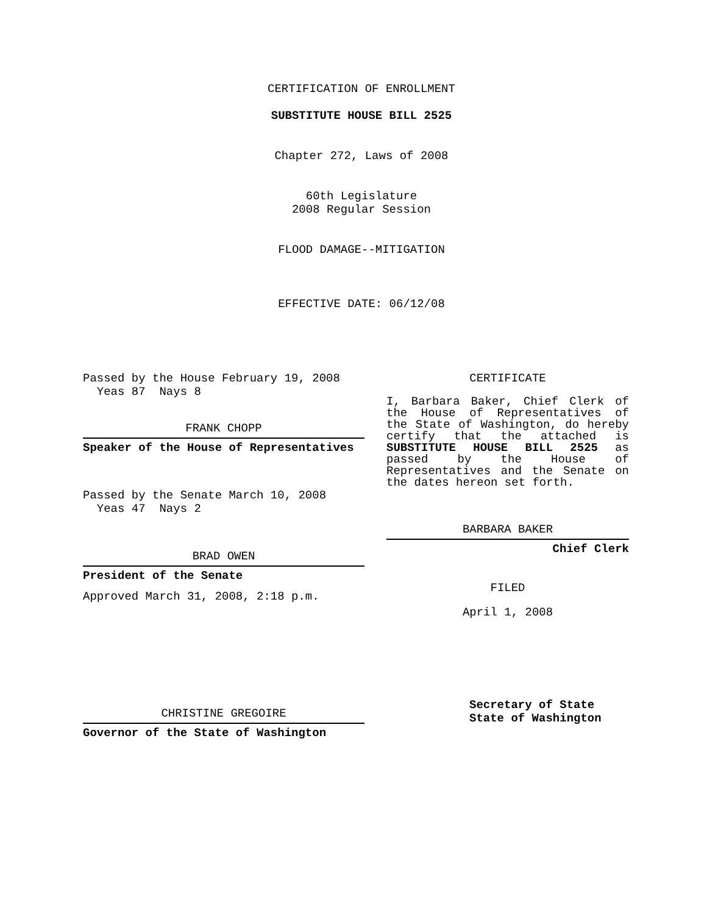CERTIFICATION OF ENROLLMENT
SUBSTITUTE HOUSE BILL 2525
Chapter 272, Laws of 2008
60th Legislature
2008 Regular Session
FLOOD DAMAGE--MITIGATION
EFFECTIVE DATE: 06/12/08
Passed by the House February 19, 2008
Yeas 87 Nays 8
FRANK CHOPP
Speaker of the House of Representatives
Passed by the Senate March 10, 2008
Yeas 47 Nays 2
BRAD OWEN
President of the Senate
Approved March 31, 2008, 2:18 p.m.
CHRISTINE GREGOIRE
Governor of the State of Washington
CERTIFICATE
I, Barbara Baker, Chief Clerk of the House of Representatives of the State of Washington, do hereby certify that the attached is SUBSTITUTE HOUSE BILL 2525 as passed by the House of Representatives and the Senate on the dates hereon set forth.
BARBARA BAKER
Chief Clerk
FILED
April 1, 2008
Secretary of State
State of Washington